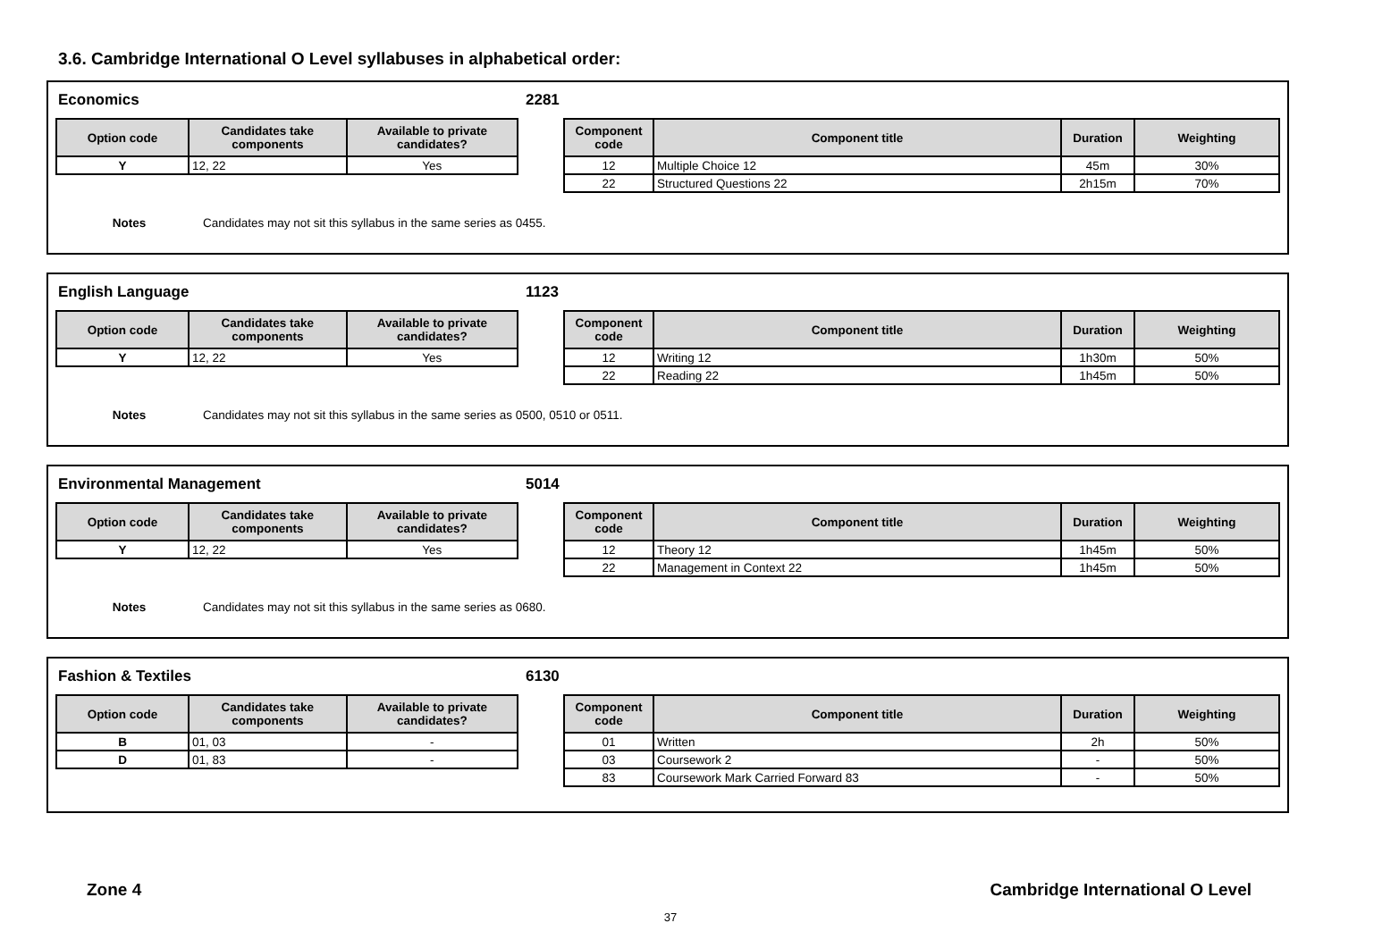3.6. Cambridge International O Level syllabuses in alphabetical order:
Economics 2281
| Option code | Candidates take components | Available to private candidates? |
| --- | --- | --- |
| Y | 12, 22 | Yes |
| Component code | Component title | Duration | Weighting |
| --- | --- | --- | --- |
| 12 | Multiple Choice 12 | 45m | 30% |
| 22 | Structured Questions 22 | 2h15m | 70% |
Notes Candidates may not sit this syllabus in the same series as 0455.
English Language 1123
| Option code | Candidates take components | Available to private candidates? |
| --- | --- | --- |
| Y | 12, 22 | Yes |
| Component code | Component title | Duration | Weighting |
| --- | --- | --- | --- |
| 12 | Writing 12 | 1h30m | 50% |
| 22 | Reading 22 | 1h45m | 50% |
Notes Candidates may not sit this syllabus in the same series as 0500, 0510 or 0511.
Environmental Management 5014
| Option code | Candidates take components | Available to private candidates? |
| --- | --- | --- |
| Y | 12, 22 | Yes |
| Component code | Component title | Duration | Weighting |
| --- | --- | --- | --- |
| 12 | Theory 12 | 1h45m | 50% |
| 22 | Management in Context 22 | 1h45m | 50% |
Notes Candidates may not sit this syllabus in the same series as 0680.
Fashion & Textiles 6130
| Option code | Candidates take components | Available to private candidates? |
| --- | --- | --- |
| B | 01, 03 | - |
| D | 01, 83 | - |
| Component code | Component title | Duration | Weighting |
| --- | --- | --- | --- |
| 01 | Written | 2h | 50% |
| 03 | Coursework 2 | - | 50% |
| 83 | Coursework Mark Carried Forward 83 | - | 50% |
Zone 4 Cambridge International O Level
37